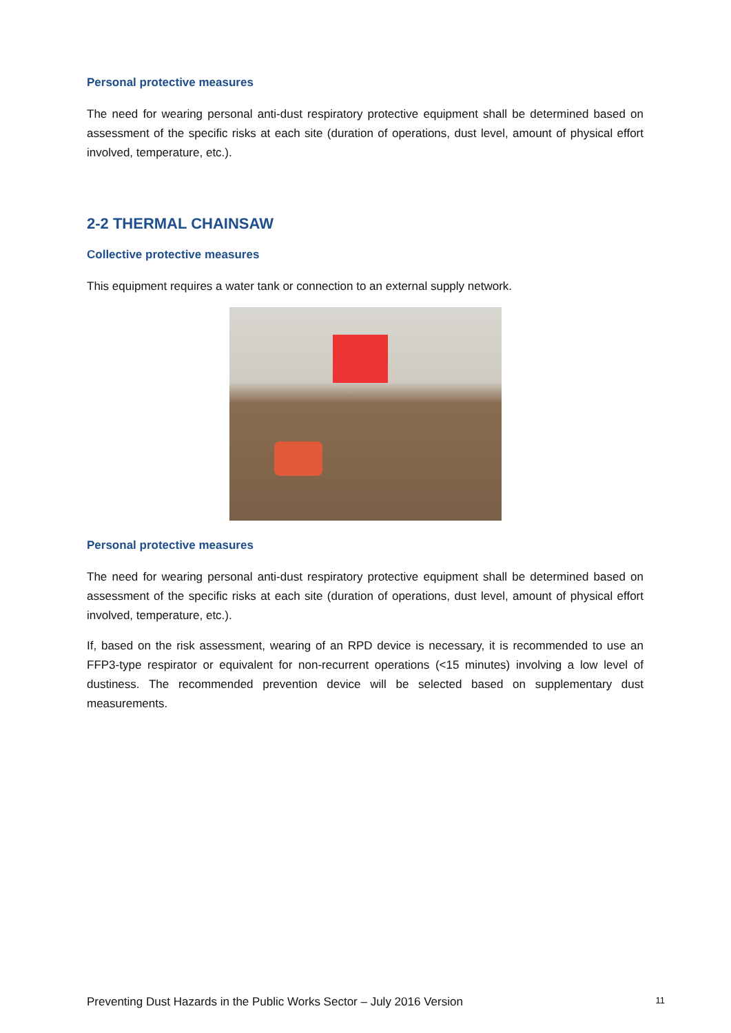Personal protective measures
The need for wearing personal anti-dust respiratory protective equipment shall be determined based on assessment of the specific risks at each site (duration of operations, dust level, amount of physical effort involved, temperature, etc.).
2-2 THERMAL CHAINSAW
Collective protective measures
This equipment requires a water tank or connection to an external supply network.
Personal protective measures
The need for wearing personal anti-dust respiratory protective equipment shall be determined based on assessment of the specific risks at each site (duration of operations, dust level, amount of physical effort involved, temperature, etc.).
If, based on the risk assessment, wearing of an RPD device is necessary, it is recommended to use an FFP3-type respirator or equivalent for non-recurrent operations (<15 minutes) involving a low level of dustiness. The recommended prevention device will be selected based on supplementary dust measurements.
Preventing Dust Hazards in the Public Works Sector – July 2016 Version 11